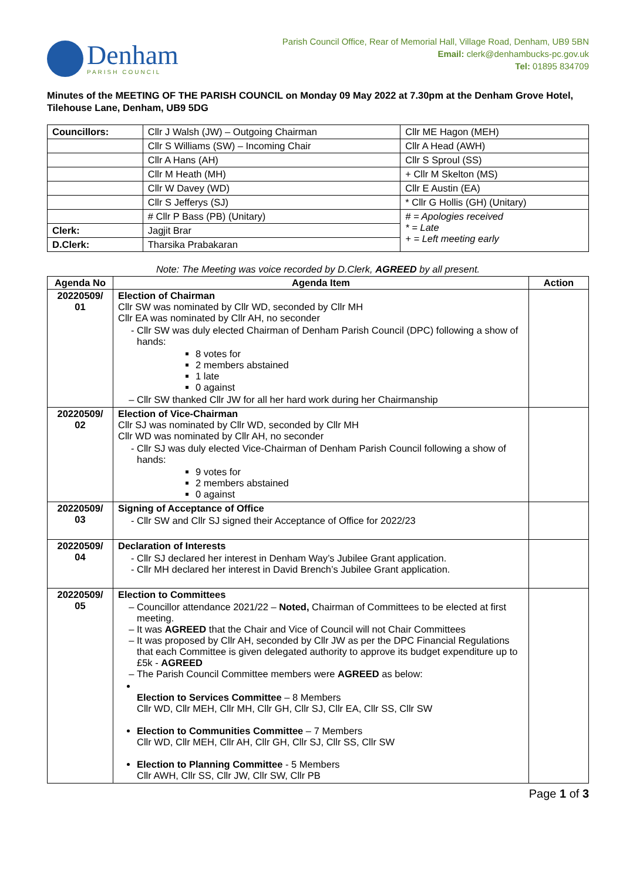Denham
PARISH COUNCIL
Parish Council Office, Rear of Memorial Hall, Village Road, Denham, UB9 5BN
Email: clerk@denhambucks-pc.gov.uk
Tel: 01895 834709
Minutes of the MEETING OF THE PARISH COUNCIL on Monday 09 May 2022 at 7.30pm at the Denham Grove Hotel, Tilehouse Lane, Denham, UB9 5DG
| Councillors: | Cllr J Walsh (JW) – Outgoing Chairman | Cllr ME Hagon (MEH) |
| | Cllr S Williams (SW) – Incoming Chair | Cllr A Head (AWH) |
| | Cllr A Hans (AH) | Cllr S Sproul (SS) |
| | Cllr M Heath (MH) | + Cllr M Skelton (MS) |
| | Cllr W Davey (WD) | Cllr E Austin (EA) |
| | Cllr S Jefferys (SJ) | * Cllr G Hollis (GH) (Unitary) |
| | # Cllr P Bass (PB) (Unitary) | # = Apologies received * = Late + = Left meeting early |
| Clerk: | Jagjit Brar | |
| D.Clerk: | Tharsika Prabakaran | |
Note: The Meeting was voice recorded by D.Clerk, AGREED by all present.
| Agenda No | Agenda Item | Action |
| --- | --- | --- |
| 20220509/ 01 | Election of Chairman Cllr SW was nominated by Cllr WD, seconded by Cllr MH Cllr EA was nominated by Cllr AH, no seconder Cllr SW was duly elected Chairman of Denham Parish Council (DPC) following a show of hands: 8 votes for 2 members abstained 1 late 0 against Cllr SW thanked Cllr JW for all her hard work during her Chairmanship | |
| 20220509/ 02 | Election of Vice-Chairman Cllr SJ was nominated by Cllr WD, seconded by Cllr MH Cllr WD was nominated by Cllr AH, no seconder Cllr SJ was duly elected Vice-Chairman of Denham Parish Council following a show of hands: 9 votes for 2 members abstained 0 against | |
| 20220509/ 03 | Signing of Acceptance of Office Cllr SW and Cllr SJ signed their Acceptance of Office for 2022/23 | |
| 20220509/ 04 | Declaration of Interests Cllr SJ declared her interest in Denham Way’s Jubilee Grant application. Cllr MH declared her interest in David Brench’s Jubilee Grant application. | |
| 20220509/ 05 | Election to Committees Councillor attendance 2021/22 – Noted, Chairman of Committees to be elected at first meeting. It was AGREED that the Chair and Vice of Council will not Chair Committees It was proposed by Cllr AH, seconded by Cllr JW as per the DPC Financial Regulations that each Committee is given delegated authority to approve its budget expenditure up to £5k - AGREED The Parish Council Committee members were AGREED as below: Election to Services Committee – 8 Members Cllr WD, Cllr MEH, Cllr MH, Cllr GH, Cllr SJ, Cllr EA, Cllr SS, Cllr SW Election to Communities Committee – 7 Members Cllr WD, Cllr MEH, Cllr AH, Cllr GH, Cllr SJ, Cllr SS, Cllr SW Election to Planning Committee - 5 Members Cllr AWH, Cllr SS, Cllr JW, Cllr SW, Cllr PB | |
Page 1 of 3